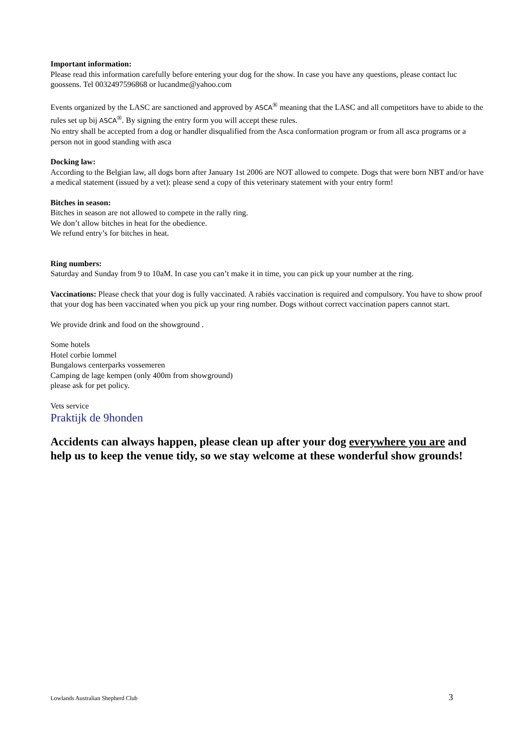Important information:
Please read this information carefully before entering your dog for the show. In case you have any questions, please contact luc goossens. Tel 0032497596868 or lucandme@yahoo.com
Events organized by the LASC are sanctioned and approved by ASCA<sup>®</sup> meaning that the LASC and all competitors have to abide to the rules set up bij ASCA<sup>®</sup>. By signing the entry form you will accept these rules.
No entry shall be accepted from a dog or handler disqualified from the Asca conformation program or from all asca programs or a person not in good standing with asca
Docking law:
According to the Belgian law, all dogs born after January 1st 2006 are NOT allowed to compete. Dogs that were born NBT and/or have a medical statement (issued by a vet): please send a copy of this veterinary statement with your entry form!
Bitches in season:
Bitches in season are not allowed to compete in the rally ring.
We don’t allow bitches in heat for the obedience.
We refund entry’s for bitches in heat.
Ring numbers:
Saturday and Sunday from 9 to 10aM. In case you can’t make it in time, you can pick up your number at the ring.
Vaccinations: Please check that your dog is fully vaccinated. A rabiës vaccination is required and compulsory. You have to show proof that your dog has been vaccinated when you pick up your ring number. Dogs without correct vaccination papers cannot start.
We provide drink and food on the showground .
Some hotels
Hotel corbie lommel
Bungalows centerparks vossemeren
Camping de lage kempen (only 400m from showground)
please ask for pet policy.
Vets service
Praktijk de 9honden
Accidents can always happen, please clean up after your dog everywhere you are and help us to keep the venue tidy, so we stay welcome at these wonderful show grounds!
Lowlands Australian Shepherd Club 3